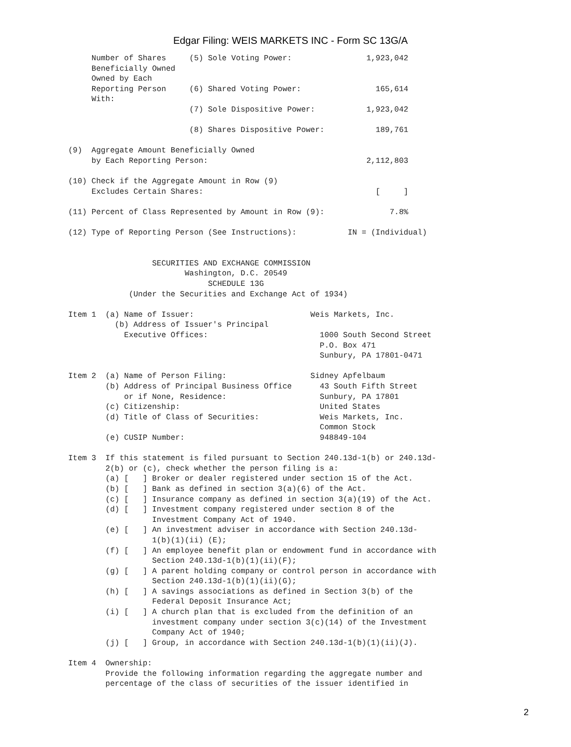Edgar Filing: WEIS MARKETS INC - Form SC 13G/A
     Number of Shares     (5) Sole Voting Power:                1,923,042
     Beneficially Owned
     Owned by Each
     Reporting Person     (6) Shared Voting Power:                165,614
     With:
                          (7) Sole Dispositive Power:           1,923,042

                          (8) Shares Dispositive Power:           189,761

(9)  Aggregate Amount Beneficially Owned
     by Each Reporting Person:                                  2,112,803

(10) Check if the Aggregate Amount in Row (9)
     Excludes Certain Shares:                                     [     ]

(11) Percent of Class Represented by Amount in Row (9):              7.8%

(12) Type of Reporting Person (See Instructions):           IN = (Individual)


                  SECURITIES AND EXCHANGE COMMISSION
                         Washington, D.C. 20549
                              SCHEDULE 13G
             (Under the Securities and Exchange Act of 1934)

Item 1  (a) Name of Issuer:                         Weis Markets, Inc.
          (b) Address of Issuer's Principal
            Executive Offices:                        1000 South Second Street
                                                      P.O. Box 471
                                                      Sunbury, PA 17801-0471

Item 2  (a) Name of Person Filing:                  Sidney Apfelbaum
        (b) Address of Principal Business Office      43 South Fifth Street
            or if None, Residence:                    Sunbury, PA 17801
        (c) Citizenship:                              United States
        (d) Title of Class of Securities:             Weis Markets, Inc.
                                                      Common Stock
        (e) CUSIP Number:                             948849-104

Item 3  If this statement is filed pursuant to Section 240.13d-1(b) or 240.13d-
        2(b) or (c), check whether the person filing is a:
        (a) [   ] Broker or dealer registered under section 15 of the Act.
        (b) [   ] Bank as defined in section 3(a)(6) of the Act.
        (c) [   ] Insurance company as defined in section 3(a)(19) of the Act.
        (d) [   ] Investment company registered under section 8 of the
                  Investment Company Act of 1940.
        (e) [   ] An investment adviser in accordance with Section 240.13d-
                  1(b)(1)(ii) (E);
        (f) [   ] An employee benefit plan or endowment fund in accordance with
                  Section 240.13d-1(b)(1)(ii)(F);
        (g) [   ] A parent holding company or control person in accordance with
                  Section 240.13d-1(b)(1)(ii)(G);
        (h) [   ] A savings associations as defined in Section 3(b) of the
                  Federal Deposit Insurance Act;
        (i) [   ] A church plan that is excluded from the definition of an
                  investment company under section 3(c)(14) of the Investment
                  Company Act of 1940;
        (j) [   ] Group, in accordance with Section 240.13d-1(b)(1)(ii)(J).

Item 4  Ownership:
        Provide the following information regarding the aggregate number and
        percentage of the class of securities of the issuer identified in
2